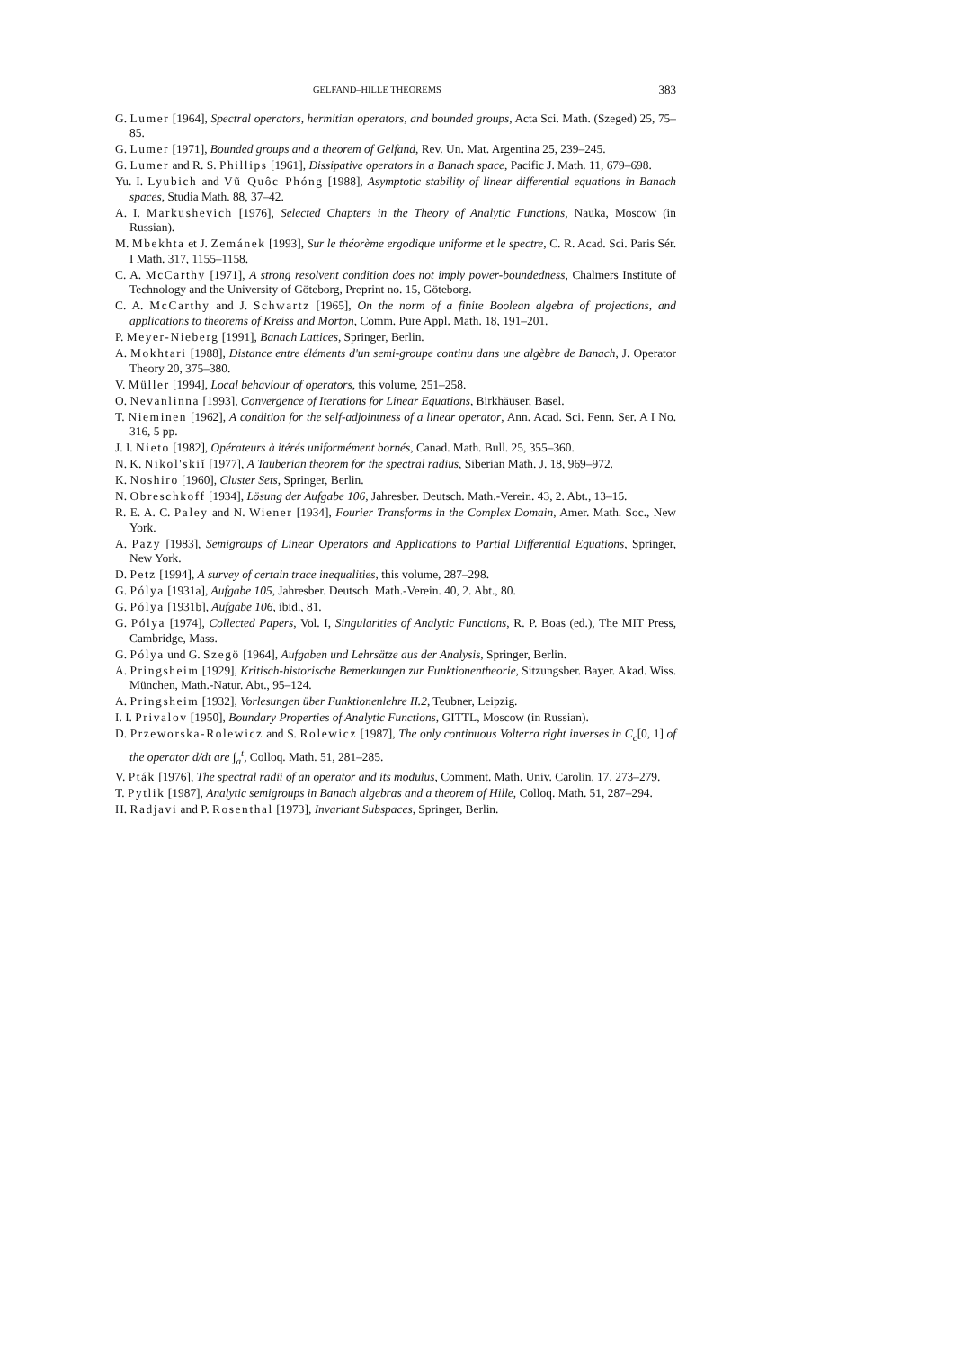GELFAND–HILLE THEOREMS 383
G. Lumer [1964], Spectral operators, hermitian operators, and bounded groups, Acta Sci. Math. (Szeged) 25, 75–85.
G. Lumer [1971], Bounded groups and a theorem of Gelfand, Rev. Un. Mat. Argentina 25, 239–245.
G. Lumer and R. S. Phillips [1961], Dissipative operators in a Banach space, Pacific J. Math. 11, 679–698.
Yu. I. Lyubich and Vũ Quôc Phóng [1988], Asymptotic stability of linear differential equations in Banach spaces, Studia Math. 88, 37–42.
A. I. Markushevich [1976], Selected Chapters in the Theory of Analytic Functions, Nauka, Moscow (in Russian).
M. Mbekhta et J. Zemánek [1993], Sur le théorème ergodique uniforme et le spectre, C. R. Acad. Sci. Paris Sér. I Math. 317, 1155–1158.
C. A. McCarthy [1971], A strong resolvent condition does not imply power-boundedness, Chalmers Institute of Technology and the University of Göteborg, Preprint no. 15, Göteborg.
C. A. McCarthy and J. Schwartz [1965], On the norm of a finite Boolean algebra of projections, and applications to theorems of Kreiss and Morton, Comm. Pure Appl. Math. 18, 191–201.
P. Meyer-Nieberg [1991], Banach Lattices, Springer, Berlin.
A. Mokhtari [1988], Distance entre éléments d'un semi-groupe continu dans une algèbre de Banach, J. Operator Theory 20, 375–380.
V. Müller [1994], Local behaviour of operators, this volume, 251–258.
O. Nevanlinna [1993], Convergence of Iterations for Linear Equations, Birkhäuser, Basel.
T. Nieminen [1962], A condition for the self-adjointness of a linear operator, Ann. Acad. Sci. Fenn. Ser. A I No. 316, 5 pp.
J. I. Nieto [1982], Opérateurs à itérés uniformément bornés, Canad. Math. Bull. 25, 355–360.
N. K. Nikol'skiĭ [1977], A Tauberian theorem for the spectral radius, Siberian Math. J. 18, 969–972.
K. Noshiro [1960], Cluster Sets, Springer, Berlin.
N. Obreschkoff [1934], Lösung der Aufgabe 106, Jahresber. Deutsch. Math.-Verein. 43, 2. Abt., 13–15.
R. E. A. C. Paley and N. Wiener [1934], Fourier Transforms in the Complex Domain, Amer. Math. Soc., New York.
A. Pazy [1983], Semigroups of Linear Operators and Applications to Partial Differential Equations, Springer, New York.
D. Petz [1994], A survey of certain trace inequalities, this volume, 287–298.
G. Pólya [1931a], Aufgabe 105, Jahresber. Deutsch. Math.-Verein. 40, 2. Abt., 80.
G. Pólya [1931b], Aufgabe 106, ibid., 81.
G. Pólya [1974], Collected Papers, Vol. I, Singularities of Analytic Functions, R. P. Boas (ed.), The MIT Press, Cambridge, Mass.
G. Pólya und G. Szegö [1964], Aufgaben und Lehrsätze aus der Analysis, Springer, Berlin.
A. Pringsheim [1929], Kritisch-historische Bemerkungen zur Funktionentheorie, Sitzungsber. Bayer. Akad. Wiss. München, Math.-Natur. Abt., 95–124.
A. Pringsheim [1932], Vorlesungen über Funktionenlehre II.2, Teubner, Leipzig.
I. I. Privalov [1950], Boundary Properties of Analytic Functions, GITTL, Moscow (in Russian).
D. Przeworska-Rolewicz and S. Rolewicz [1987], The only continuous Volterra right inverses in C<sub>c</sub>[0, 1] of the operator d/dt are ∫<sub>a</sub><sup>t</sup>, Colloq. Math. 51, 281–285.
V. Pták [1976], The spectral radii of an operator and its modulus, Comment. Math. Univ. Carolin. 17, 273–279.
T. Pytlik [1987], Analytic semigroups in Banach algebras and a theorem of Hille, Colloq. Math. 51, 287–294.
H. Radjavi and P. Rosenthal [1973], Invariant Subspaces, Springer, Berlin.